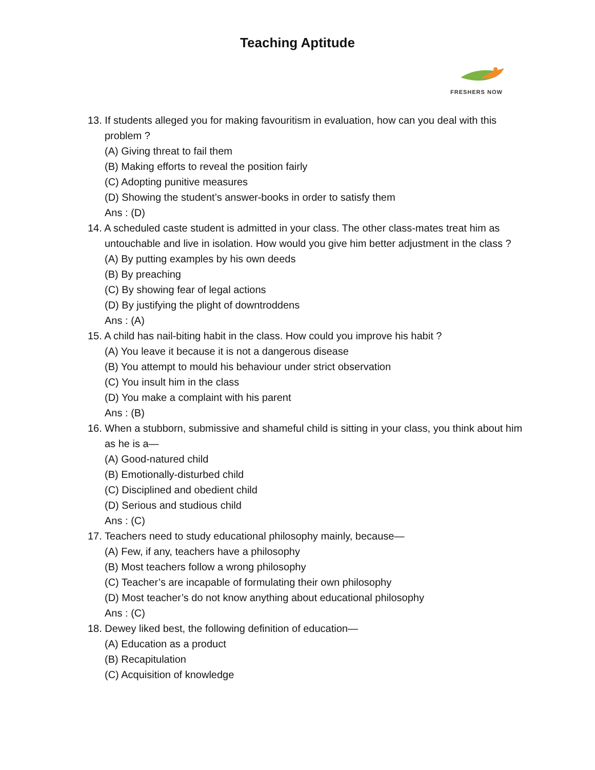Teaching Aptitude
FRESHERS NOW
13. If students alleged you for making favouritism in evaluation, how can you deal with this problem ?
(A) Giving threat to fail them
(B) Making efforts to reveal the position fairly
(C) Adopting punitive measures
(D) Showing the student’s answer-books in order to satisfy them
Ans : (D)
14. A scheduled caste student is admitted in your class. The other class-mates treat him as untouchable and live in isolation. How would you give him better adjustment in the class ?
(A) By putting examples by his own deeds
(B) By preaching
(C) By showing fear of legal actions
(D) By justifying the plight of downtroddens
Ans : (A)
15. A child has nail-biting habit in the class. How could you improve his habit ?
(A) You leave it because it is not a dangerous disease
(B) You attempt to mould his behaviour under strict observation
(C) You insult him in the class
(D) You make a complaint with his parent
Ans : (B)
16. When a stubborn, submissive and shameful child is sitting in your class, you think about him as he is a—
(A) Good-natured child
(B) Emotionally-disturbed child
(C) Disciplined and obedient child
(D) Serious and studious child
Ans : (C)
17. Teachers need to study educational philosophy mainly, because—
(A) Few, if any, teachers have a philosophy
(B) Most teachers follow a wrong philosophy
(C) Teacher’s are incapable of formulating their own philosophy
(D) Most teacher’s do not know anything about educational philosophy
Ans : (C)
18. Dewey liked best, the following definition of education—
(A) Education as a product
(B) Recapitulation
(C) Acquisition of knowledge